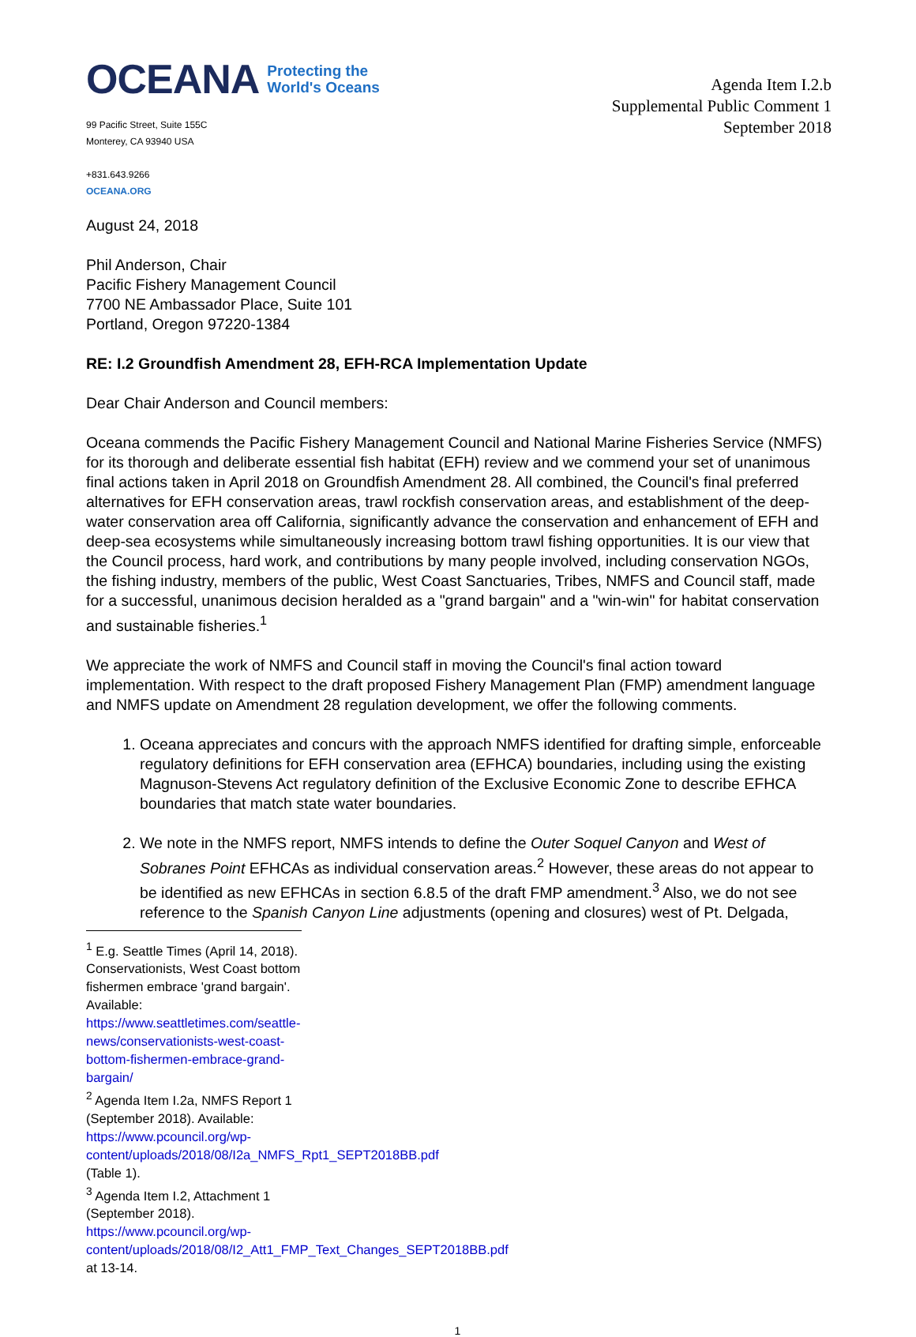OCEANA Protecting the
World's Oceans
99 Pacific Street, Suite 155C
Monterey, CA 93940 USA
+831.643.9266
OCEANA.ORG
Agenda Item I.2.b
Supplemental Public Comment 1
September 2018
August 24, 2018
Phil Anderson, Chair
Pacific Fishery Management Council
7700 NE Ambassador Place, Suite 101
Portland, Oregon 97220-1384
RE: I.2 Groundfish Amendment 28, EFH-RCA Implementation Update
Dear Chair Anderson and Council members:
Oceana commends the Pacific Fishery Management Council and National Marine Fisheries Service (NMFS) for its thorough and deliberate essential fish habitat (EFH) review and we commend your set of unanimous final actions taken in April 2018 on Groundfish Amendment 28. All combined, the Council's final preferred alternatives for EFH conservation areas, trawl rockfish conservation areas, and establishment of the deep-water conservation area off California, significantly advance the conservation and enhancement of EFH and deep-sea ecosystems while simultaneously increasing bottom trawl fishing opportunities. It is our view that the Council process, hard work, and contributions by many people involved, including conservation NGOs, the fishing industry, members of the public, West Coast Sanctuaries, Tribes, NMFS and Council staff, made for a successful, unanimous decision heralded as a "grand bargain" and a "win-win" for habitat conservation and sustainable fisheries.<sup>1</sup>
We appreciate the work of NMFS and Council staff in moving the Council's final action toward implementation. With respect to the draft proposed Fishery Management Plan (FMP) amendment language and NMFS update on Amendment 28 regulation development, we offer the following comments.
1. Oceana appreciates and concurs with the approach NMFS identified for drafting simple, enforceable regulatory definitions for EFH conservation area (EFHCA) boundaries, including using the existing Magnuson-Stevens Act regulatory definition of the Exclusive Economic Zone to describe EFHCA boundaries that match state water boundaries.
2. We note in the NMFS report, NMFS intends to define the Outer Soquel Canyon and West of Sobranes Point EFHCAs as individual conservation areas.<sup>2</sup> However, these areas do not appear to be identified as new EFHCAs in section 6.8.5 of the draft FMP amendment.<sup>3</sup> Also, we do not see reference to the Spanish Canyon Line adjustments (opening and closures) west of Pt. Delgada,
<sup>1</sup> E.g. Seattle Times (April 14, 2018). Conservationists, West Coast bottom fishermen embrace 'grand bargain'. Available: https://www.seattletimes.com/seattle-news/conservationists-west-coast-bottom-fishermen-embrace-grand-bargain/
<sup>2</sup> Agenda Item I.2a, NMFS Report 1 (September 2018). Available: https://www.pcouncil.org/wp-content/uploads/2018/08/I2a_NMFS_Rpt1_SEPT2018BB.pdf (Table 1).
<sup>3</sup> Agenda Item I.2, Attachment 1 (September 2018). https://www.pcouncil.org/wp-content/uploads/2018/08/I2_Att1_FMP_Text_Changes_SEPT2018BB.pdf at 13-14.
1